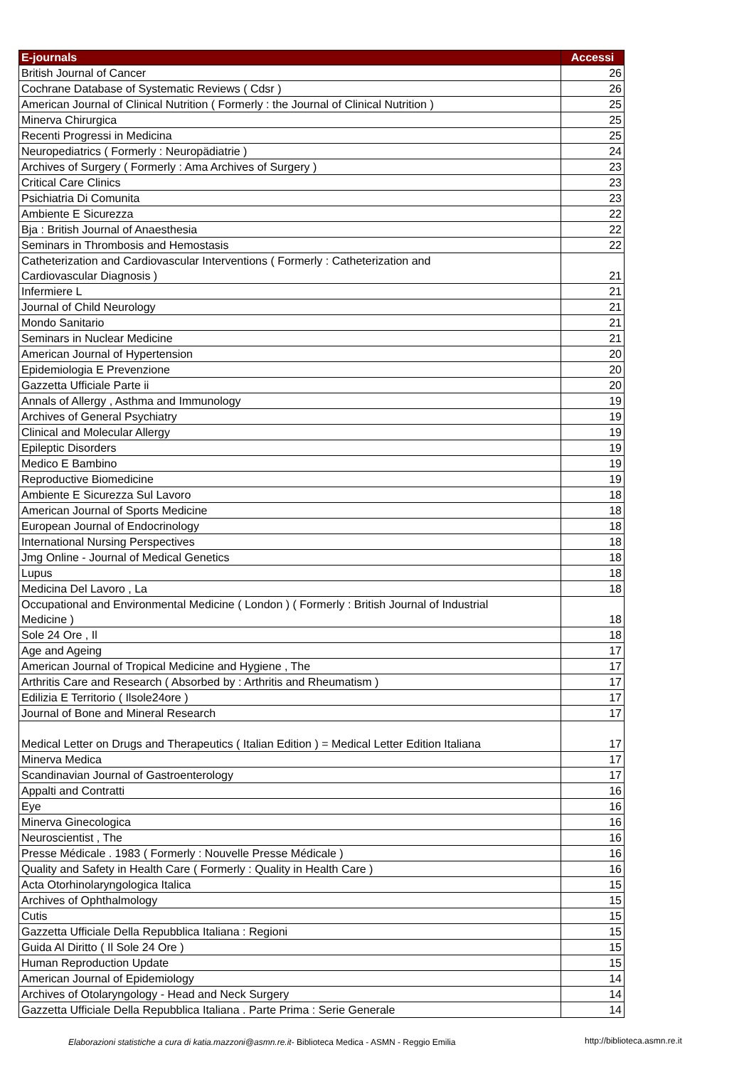| E-journals | Accessi |
| --- | --- |
| British Journal of Cancer | 26 |
| Cochrane Database of Systematic Reviews ( Cdsr ) | 26 |
| American Journal of Clinical Nutrition ( Formerly : the Journal of Clinical Nutrition ) | 25 |
| Minerva Chirurgica | 25 |
| Recenti Progressi in Medicina | 25 |
| Neuropediatrics ( Formerly : Neuropädiatrie ) | 24 |
| Archives of Surgery ( Formerly : Ama Archives of Surgery ) | 23 |
| Critical Care Clinics | 23 |
| Psichiatria Di Comunita | 23 |
| Ambiente E Sicurezza | 22 |
| Bja : British Journal of Anaesthesia | 22 |
| Seminars in Thrombosis and Hemostasis | 22 |
| Catheterization and Cardiovascular Interventions ( Formerly : Catheterization and Cardiovascular Diagnosis ) | 21 |
| Infermiere L | 21 |
| Journal of Child Neurology | 21 |
| Mondo Sanitario | 21 |
| Seminars in Nuclear Medicine | 21 |
| American Journal of Hypertension | 20 |
| Epidemiologia E Prevenzione | 20 |
| Gazzetta Ufficiale Parte ii | 20 |
| Annals of Allergy , Asthma and Immunology | 19 |
| Archives of General Psychiatry | 19 |
| Clinical and Molecular Allergy | 19 |
| Epileptic Disorders | 19 |
| Medico E Bambino | 19 |
| Reproductive Biomedicine | 19 |
| Ambiente E Sicurezza Sul Lavoro | 18 |
| American Journal of Sports Medicine | 18 |
| European Journal of Endocrinology | 18 |
| International Nursing Perspectives | 18 |
| Jmg Online - Journal of Medical Genetics | 18 |
| Lupus | 18 |
| Medicina Del Lavoro , La | 18 |
| Occupational and Environmental Medicine ( London ) ( Formerly : British Journal of Industrial Medicine ) | 18 |
| Sole 24 Ore , Il | 18 |
| Age and Ageing | 17 |
| American Journal of Tropical Medicine and Hygiene , The | 17 |
| Arthritis Care and Research ( Absorbed by : Arthritis and Rheumatism ) | 17 |
| Edilizia E Territorio ( Ilsole24ore ) | 17 |
| Journal of Bone and Mineral Research | 17 |
| Medical Letter on Drugs and Therapeutics ( Italian Edition ) = Medical Letter Edition Italiana | 17 |
| Minerva Medica | 17 |
| Scandinavian Journal of Gastroenterology | 17 |
| Appalti and Contratti | 16 |
| Eye | 16 |
| Minerva Ginecologica | 16 |
| Neuroscientist , The | 16 |
| Presse Médicale . 1983 ( Formerly : Nouvelle Presse Médicale ) | 16 |
| Quality and Safety in Health Care ( Formerly : Quality in Health Care ) | 16 |
| Acta Otorhinolaryngologica Italica | 15 |
| Archives of Ophthalmology | 15 |
| Cutis | 15 |
| Gazzetta Ufficiale Della Repubblica Italiana : Regioni | 15 |
| Guida Al Diritto ( Il Sole 24 Ore ) | 15 |
| Human Reproduction Update | 15 |
| American Journal of Epidemiology | 14 |
| Archives of Otolaryngology - Head and Neck Surgery | 14 |
| Gazzetta Ufficiale Della Repubblica Italiana . Parte Prima : Serie Generale | 14 |
Elaborazioni statistiche a cura di katia.mazzoni@asmn.re.it- Biblioteca Medica - ASMN - Reggio Emilia
http://biblioteca.asmn.re.it